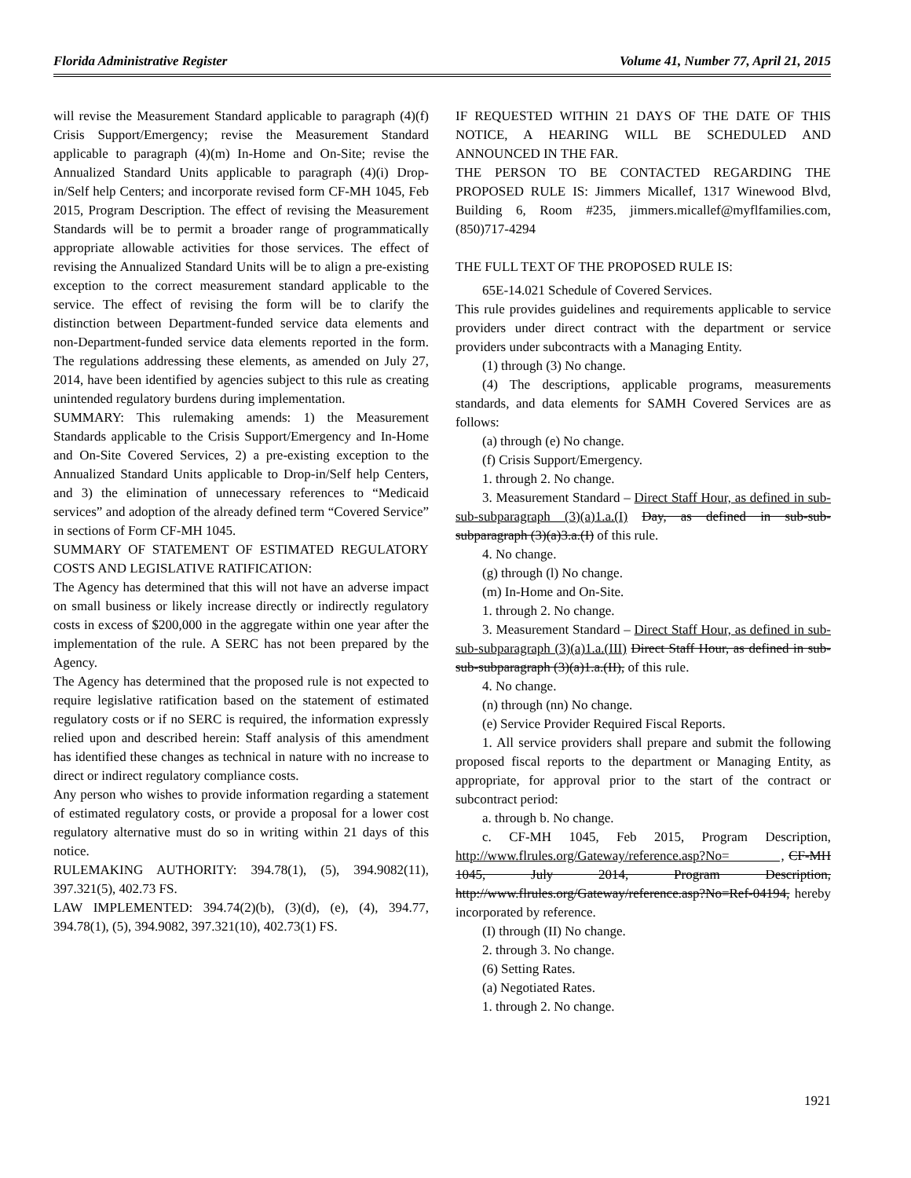Florida Administrative Register Volume 41, Number 77, April 21, 2015
will revise the Measurement Standard applicable to paragraph (4)(f) Crisis Support/Emergency; revise the Measurement Standard applicable to paragraph (4)(m) In-Home and On-Site; revise the Annualized Standard Units applicable to paragraph (4)(i) Drop-in/Self help Centers; and incorporate revised form CF-MH 1045, Feb 2015, Program Description. The effect of revising the Measurement Standards will be to permit a broader range of programmatically appropriate allowable activities for those services. The effect of revising the Annualized Standard Units will be to align a pre-existing exception to the correct measurement standard applicable to the service. The effect of revising the form will be to clarify the distinction between Department-funded service data elements and non-Department-funded service data elements reported in the form. The regulations addressing these elements, as amended on July 27, 2014, have been identified by agencies subject to this rule as creating unintended regulatory burdens during implementation.
SUMMARY: This rulemaking amends: 1) the Measurement Standards applicable to the Crisis Support/Emergency and In-Home and On-Site Covered Services, 2) a pre-existing exception to the Annualized Standard Units applicable to Drop-in/Self help Centers, and 3) the elimination of unnecessary references to “Medicaid services” and adoption of the already defined term “Covered Service” in sections of Form CF-MH 1045.
SUMMARY OF STATEMENT OF ESTIMATED REGULATORY COSTS AND LEGISLATIVE RATIFICATION:
The Agency has determined that this will not have an adverse impact on small business or likely increase directly or indirectly regulatory costs in excess of $200,000 in the aggregate within one year after the implementation of the rule. A SERC has not been prepared by the Agency.
The Agency has determined that the proposed rule is not expected to require legislative ratification based on the statement of estimated regulatory costs or if no SERC is required, the information expressly relied upon and described herein: Staff analysis of this amendment has identified these changes as technical in nature with no increase to direct or indirect regulatory compliance costs.
Any person who wishes to provide information regarding a statement of estimated regulatory costs, or provide a proposal for a lower cost regulatory alternative must do so in writing within 21 days of this notice.
RULEMAKING AUTHORITY: 394.78(1), (5), 394.9082(11), 397.321(5), 402.73 FS.
LAW IMPLEMENTED: 394.74(2)(b), (3)(d), (e), (4), 394.77, 394.78(1), (5), 394.9082, 397.321(10), 402.73(1) FS.
IF REQUESTED WITHIN 21 DAYS OF THE DATE OF THIS NOTICE, A HEARING WILL BE SCHEDULED AND ANNOUNCED IN THE FAR.
THE PERSON TO BE CONTACTED REGARDING THE PROPOSED RULE IS: Jimmers Micallef, 1317 Winewood Blvd, Building 6, Room #235, jimmers.micallef@myflfamilies.com, (850)717-4294
THE FULL TEXT OF THE PROPOSED RULE IS:
65E-14.021 Schedule of Covered Services.
This rule provides guidelines and requirements applicable to service providers under direct contract with the department or service providers under subcontracts with a Managing Entity.
(1) through (3) No change.
(4) The descriptions, applicable programs, measurements standards, and data elements for SAMH Covered Services are as follows:
(a) through (e) No change.
(f) Crisis Support/Emergency.
1. through 2. No change.
3. Measurement Standard – Direct Staff Hour, as defined in sub-sub-subparagraph (3)(a)1.a.(I) Day, as defined in sub-sub-subparagraph (3)(a)3.a.(I) of this rule.
4. No change.
(g) through (l) No change.
(m) In-Home and On-Site.
1. through 2. No change.
3. Measurement Standard – Direct Staff Hour, as defined in sub-sub-subparagraph (3)(a)1.a.(III) Direct Staff Hour, as defined in sub-sub-subparagraph (3)(a)1.a.(II), of this rule.
4. No change.
(n) through (nn) No change.
(e) Service Provider Required Fiscal Reports.
1. All service providers shall prepare and submit the following proposed fiscal reports to the department or Managing Entity, as appropriate, for approval prior to the start of the contract or subcontract period:
a. through b. No change.
c. CF-MH 1045, Feb 2015, Program Description, http://www.flrules.org/Gateway/reference.asp?No= , CF-MH 1045, July 2014, Program Description, http://www.flrules.org/Gateway/reference.asp?No=Ref-04194, hereby incorporated by reference.
(I) through (II) No change.
2. through 3. No change.
(6) Setting Rates.
(a) Negotiated Rates.
1. through 2. No change.
1921